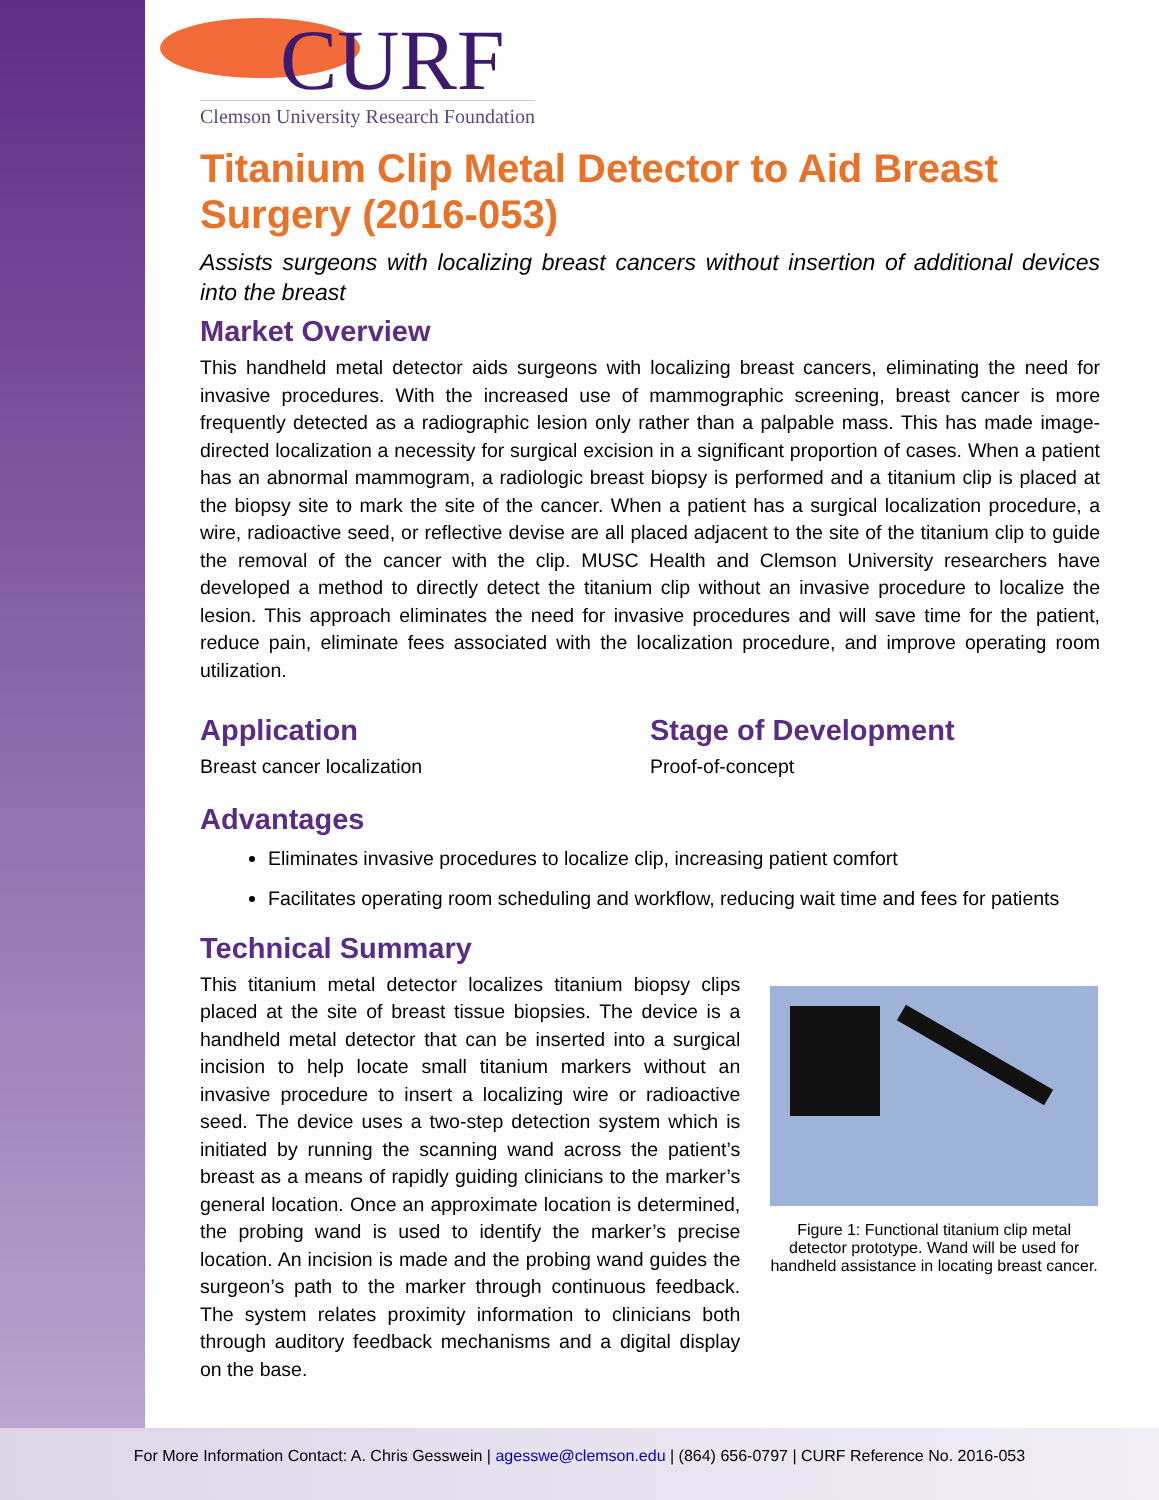CURF
Clemson University Research Foundation
Titanium Clip Metal Detector to Aid Breast Surgery (2016-053)
Assists surgeons with localizing breast cancers without insertion of additional devices into the breast
Market Overview
This handheld metal detector aids surgeons with localizing breast cancers, eliminating the need for invasive procedures. With the increased use of mammographic screening, breast cancer is more frequently detected as a radiographic lesion only rather than a palpable mass. This has made image-directed localization a necessity for surgical excision in a significant proportion of cases. When a patient has an abnormal mammogram, a radiologic breast biopsy is performed and a titanium clip is placed at the biopsy site to mark the site of the cancer. When a patient has a surgical localization procedure, a wire, radioactive seed, or reflective devise are all placed adjacent to the site of the titanium clip to guide the removal of the cancer with the clip. MUSC Health and Clemson University researchers have developed a method to directly detect the titanium clip without an invasive procedure to localize the lesion. This approach eliminates the need for invasive procedures and will save time for the patient, reduce pain, eliminate fees associated with the localization procedure, and improve operating room utilization.
Application
Breast cancer localization
Stage of Development
Proof-of-concept
Advantages
Eliminates invasive procedures to localize clip, increasing patient comfort
Facilitates operating room scheduling and workflow, reducing wait time and fees for patients
Technical Summary
This titanium metal detector localizes titanium biopsy clips placed at the site of breast tissue biopsies. The device is a handheld metal detector that can be inserted into a surgical incision to help locate small titanium markers without an invasive procedure to insert a localizing wire or radioactive seed. The device uses a two-step detection system which is initiated by running the scanning wand across the patient’s breast as a means of rapidly guiding clinicians to the marker’s general location. Once an approximate location is determined, the probing wand is used to identify the marker’s precise location. An incision is made and the probing wand guides the surgeon’s path to the marker through continuous feedback. The system relates proximity information to clinicians both through auditory feedback mechanisms and a digital display on the base.
Figure 1: Functional titanium clip metal detector prototype. Wand will be used for handheld assistance in locating breast cancer.
For More Information Contact: A. Chris Gesswein | agesswe@clemson.edu | (864) 656-0797 | CURF Reference No. 2016-053